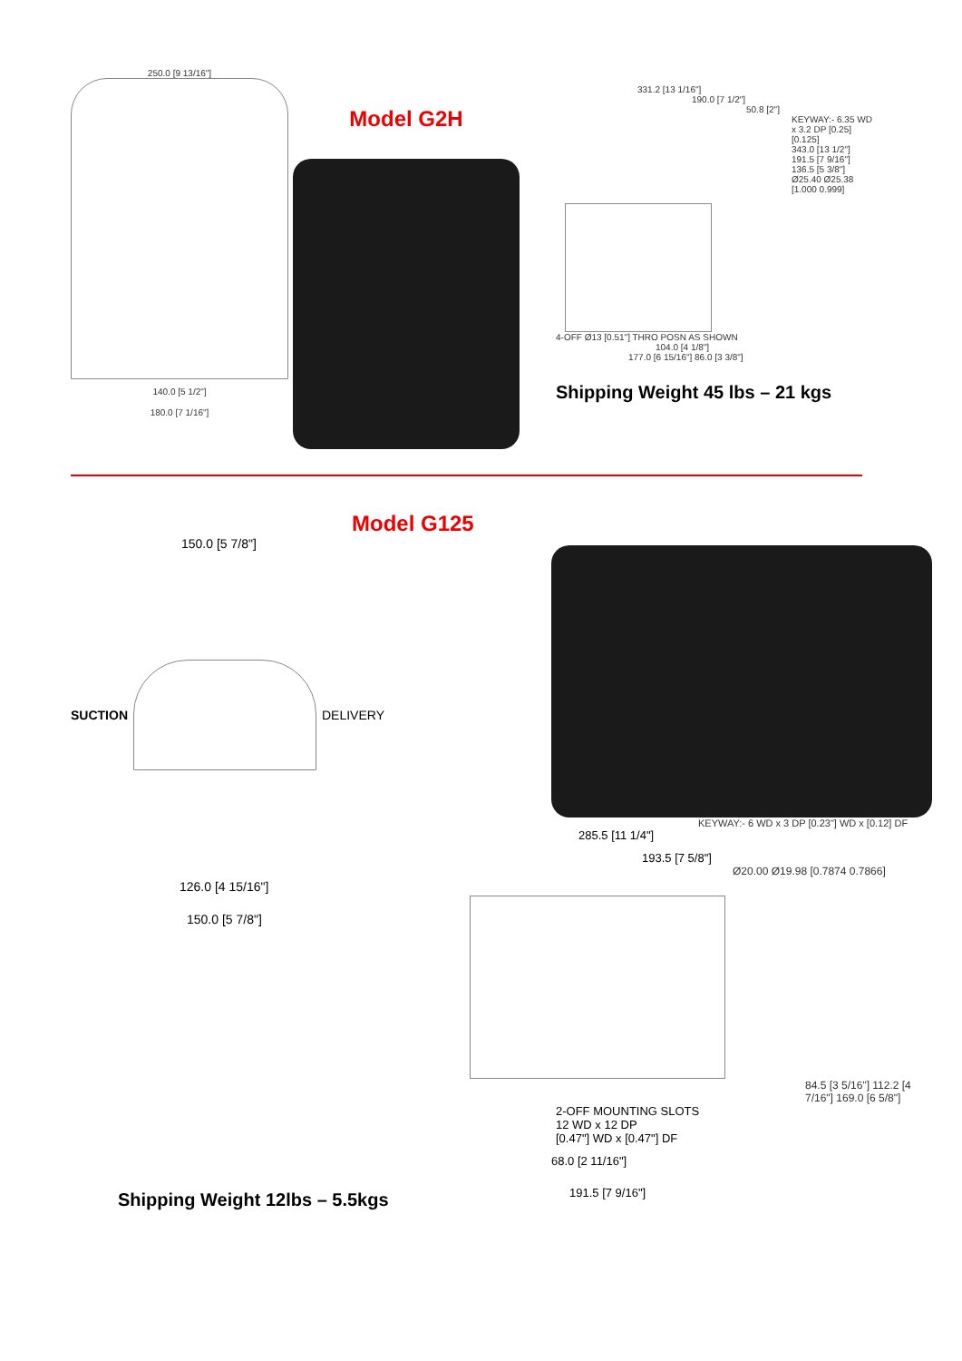250.0 [9 13/16"]
140.0 [5 1/2"]
180.0 [7 1/16"]
Model G2H
331.2 [13 1/16"]
190.0 [7 1/2"]
50.8 [2"]
KEYWAY:- 6.35 WD x 3.2 DP [0.25] [0.125]
343.0 [13 1/2"] 191.5 [7 9/16"] 136.5 [5 3/8"] Ø25.40 Ø25.38 [1.000 0.999]
4-OFF Ø13 [0.51"] THRO POSN AS SHOWN
104.0 [4 1/8"]
177.0 [6 15/16"] 86.0 [3 3/8"]
Shipping Weight 45 lbs – 21 kgs
Model G125
150.0 [5 7/8"]
SUCTION
DELIVERY
126.0 [4 15/16"]
150.0 [5 7/8"]
Shipping Weight 12lbs – 5.5kgs
KEYWAY:- 6 WD x 3 DP [0.23"] WD x [0.12] DF
285.5 [11 1/4"]
193.5 [7 5/8"]
Ø20.00 Ø19.98 [0.7874 0.7866]
84.5 [3 5/16"] 112.2 [4 7/16"] 169.0 [6 5/8"]
2-OFF MOUNTING SLOTS
12 WD x 12 DP
[0.47"] WD x [0.47"] DF
68.0 [2 11/16"]
191.5 [7 9/16"]